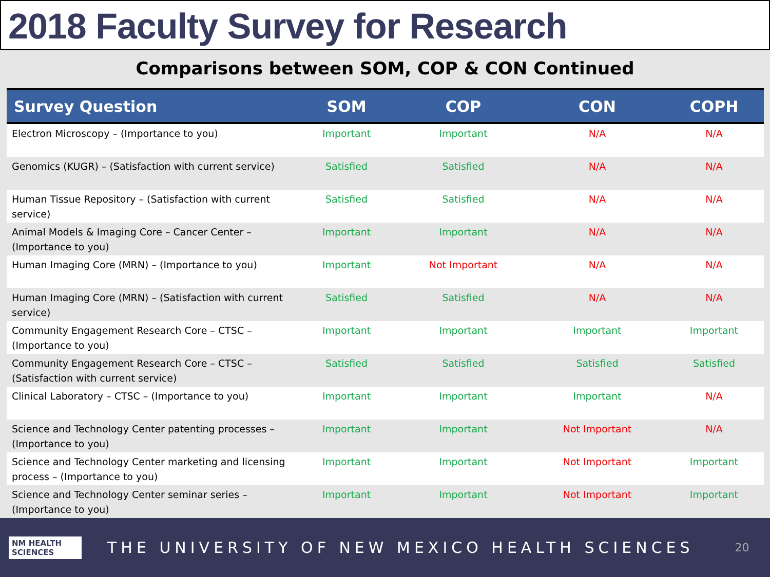2018 Faculty Survey for Research
Comparisons between SOM, COP & CON Continued
| Survey Question | SOM | COP | CON | COPH |
| --- | --- | --- | --- | --- |
| Electron Microscopy – (Importance to you) | Important | Important | N/A | N/A |
| Genomics (KUGR) – (Satisfaction with current service) | Satisfied | Satisfied | N/A | N/A |
| Human Tissue Repository – (Satisfaction with current service) | Satisfied | Satisfied | N/A | N/A |
| Animal Models & Imaging Core – Cancer Center – (Importance to you) | Important | Important | N/A | N/A |
| Human Imaging Core (MRN) – (Importance to you) | Important | Not Important | N/A | N/A |
| Human Imaging Core (MRN) – (Satisfaction with current service) | Satisfied | Satisfied | N/A | N/A |
| Community Engagement Research Core – CTSC – (Importance to you) | Important | Important | Important | Important |
| Community Engagement Research Core – CTSC – (Satisfaction with current service) | Satisfied | Satisfied | Satisfied | Satisfied |
| Clinical Laboratory – CTSC – (Importance to you) | Important | Important | Important | N/A |
| Science and Technology Center patenting processes – (Importance to you) | Important | Important | Not Important | N/A |
| Science and Technology Center marketing and licensing process – (Importance to you) | Important | Important | Not Important | Important |
| Science and Technology Center seminar series – (Importance to you) | Important | Important | Not Important | Important |
NM HEALTH SCIENCES
THE UNIVERSITY OF NEW MEXICO HEALTH SCIENCES
20